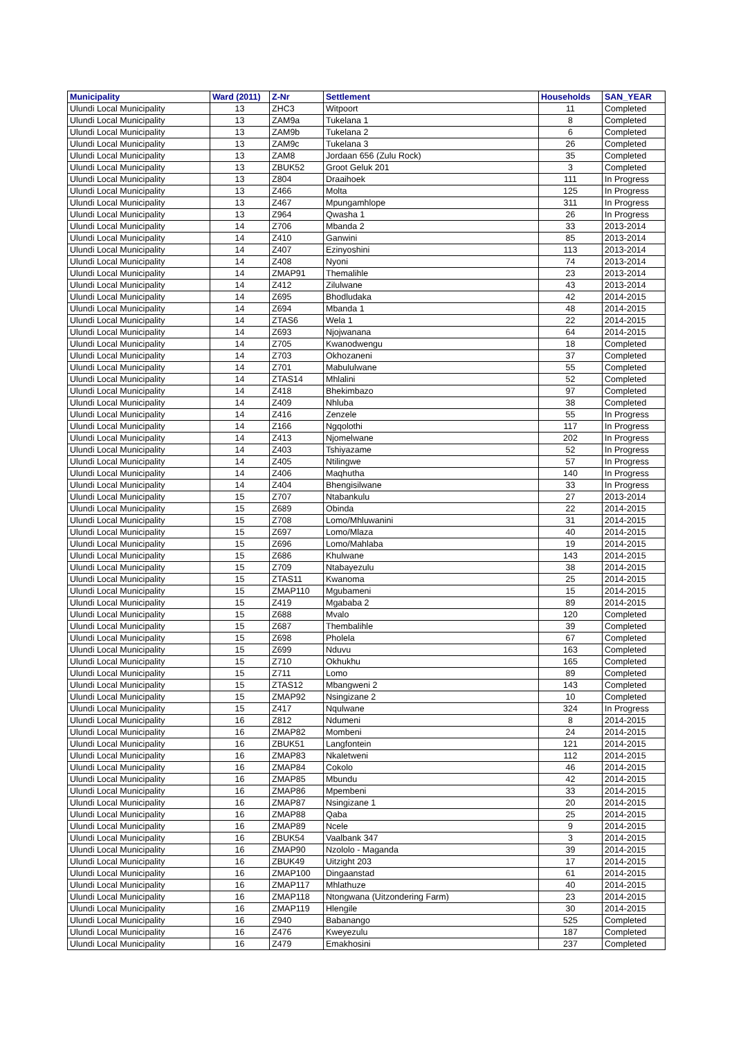| Municipality | Ward (2011) | Z-Nr | Settlement | Households | SAN_YEAR |
| --- | --- | --- | --- | --- | --- |
| Ulundi Local Municipality | 13 | ZHC3 | Witpoort | 11 | Completed |
| Ulundi Local Municipality | 13 | ZAM9a | Tukelana 1 | 8 | Completed |
| Ulundi Local Municipality | 13 | ZAM9b | Tukelana 2 | 6 | Completed |
| Ulundi Local Municipality | 13 | ZAM9c | Tukelana 3 | 26 | Completed |
| Ulundi Local Municipality | 13 | ZAM8 | Jordaan 656 (Zulu Rock) | 35 | Completed |
| Ulundi Local Municipality | 13 | ZBUK52 | Groot Geluk 201 | 3 | Completed |
| Ulundi Local Municipality | 13 | Z804 | Draaihoek | 111 | In Progress |
| Ulundi Local Municipality | 13 | Z466 | Molta | 125 | In Progress |
| Ulundi Local Municipality | 13 | Z467 | Mpungamhlope | 311 | In Progress |
| Ulundi Local Municipality | 13 | Z964 | Qwasha 1 | 26 | In Progress |
| Ulundi Local Municipality | 14 | Z706 | Mbanda 2 | 33 | 2013-2014 |
| Ulundi Local Municipality | 14 | Z410 | Ganwini | 85 | 2013-2014 |
| Ulundi Local Municipality | 14 | Z407 | Ezinyoshini | 113 | 2013-2014 |
| Ulundi Local Municipality | 14 | Z408 | Nyoni | 74 | 2013-2014 |
| Ulundi Local Municipality | 14 | ZMAP91 | Themalihle | 23 | 2013-2014 |
| Ulundi Local Municipality | 14 | Z412 | Zilulwane | 43 | 2013-2014 |
| Ulundi Local Municipality | 14 | Z695 | Bhodludaka | 42 | 2014-2015 |
| Ulundi Local Municipality | 14 | Z694 | Mbanda 1 | 48 | 2014-2015 |
| Ulundi Local Municipality | 14 | ZTAS6 | Wela 1 | 22 | 2014-2015 |
| Ulundi Local Municipality | 14 | Z693 | Njojwanana | 64 | 2014-2015 |
| Ulundi Local Municipality | 14 | Z705 | Kwanodwengu | 18 | Completed |
| Ulundi Local Municipality | 14 | Z703 | Okhozaneni | 37 | Completed |
| Ulundi Local Municipality | 14 | Z701 | Mabululwane | 55 | Completed |
| Ulundi Local Municipality | 14 | ZTAS14 | Mhlalini | 52 | Completed |
| Ulundi Local Municipality | 14 | Z418 | Bhekimbazo | 97 | Completed |
| Ulundi Local Municipality | 14 | Z409 | Nhluba | 38 | Completed |
| Ulundi Local Municipality | 14 | Z416 | Zenzele | 55 | In Progress |
| Ulundi Local Municipality | 14 | Z166 | Ngqolothi | 117 | In Progress |
| Ulundi Local Municipality | 14 | Z413 | Njomelwane | 202 | In Progress |
| Ulundi Local Municipality | 14 | Z403 | Tshiyazame | 52 | In Progress |
| Ulundi Local Municipality | 14 | Z405 | Ntilingwe | 57 | In Progress |
| Ulundi Local Municipality | 14 | Z406 | Maqhutha | 140 | In Progress |
| Ulundi Local Municipality | 14 | Z404 | Bhengisilwane | 33 | In Progress |
| Ulundi Local Municipality | 15 | Z707 | Ntabankulu | 27 | 2013-2014 |
| Ulundi Local Municipality | 15 | Z689 | Obinda | 22 | 2014-2015 |
| Ulundi Local Municipality | 15 | Z708 | Lomo/Mhluwanini | 31 | 2014-2015 |
| Ulundi Local Municipality | 15 | Z697 | Lomo/Mlaza | 40 | 2014-2015 |
| Ulundi Local Municipality | 15 | Z696 | Lomo/Mahlaba | 19 | 2014-2015 |
| Ulundi Local Municipality | 15 | Z686 | Khulwane | 143 | 2014-2015 |
| Ulundi Local Municipality | 15 | Z709 | Ntabayezulu | 38 | 2014-2015 |
| Ulundi Local Municipality | 15 | ZTAS11 | Kwanoma | 25 | 2014-2015 |
| Ulundi Local Municipality | 15 | ZMAP110 | Mgubameni | 15 | 2014-2015 |
| Ulundi Local Municipality | 15 | Z419 | Mgababa 2 | 89 | 2014-2015 |
| Ulundi Local Municipality | 15 | Z688 | Mvalo | 120 | Completed |
| Ulundi Local Municipality | 15 | Z687 | Thembalihle | 39 | Completed |
| Ulundi Local Municipality | 15 | Z698 | Pholela | 67 | Completed |
| Ulundi Local Municipality | 15 | Z699 | Nduvu | 163 | Completed |
| Ulundi Local Municipality | 15 | Z710 | Okhukhu | 165 | Completed |
| Ulundi Local Municipality | 15 | Z711 | Lomo | 89 | Completed |
| Ulundi Local Municipality | 15 | ZTAS12 | Mbangweni 2 | 143 | Completed |
| Ulundi Local Municipality | 15 | ZMAP92 | Nsingizane 2 | 10 | Completed |
| Ulundi Local Municipality | 15 | Z417 | Nqulwane | 324 | In Progress |
| Ulundi Local Municipality | 16 | Z812 | Ndumeni | 8 | 2014-2015 |
| Ulundi Local Municipality | 16 | ZMAP82 | Mombeni | 24 | 2014-2015 |
| Ulundi Local Municipality | 16 | ZBUK51 | Langfontein | 121 | 2014-2015 |
| Ulundi Local Municipality | 16 | ZMAP83 | Nkaletweni | 112 | 2014-2015 |
| Ulundi Local Municipality | 16 | ZMAP84 | Cokolo | 46 | 2014-2015 |
| Ulundi Local Municipality | 16 | ZMAP85 | Mbundu | 42 | 2014-2015 |
| Ulundi Local Municipality | 16 | ZMAP86 | Mpembeni | 33 | 2014-2015 |
| Ulundi Local Municipality | 16 | ZMAP87 | Nsingizane 1 | 20 | 2014-2015 |
| Ulundi Local Municipality | 16 | ZMAP88 | Qaba | 25 | 2014-2015 |
| Ulundi Local Municipality | 16 | ZMAP89 | Ncele | 9 | 2014-2015 |
| Ulundi Local Municipality | 16 | ZBUK54 | Vaalbank 347 | 3 | 2014-2015 |
| Ulundi Local Municipality | 16 | ZMAP90 | Nzololo - Maganda | 39 | 2014-2015 |
| Ulundi Local Municipality | 16 | ZBUK49 | Uitzight 203 | 17 | 2014-2015 |
| Ulundi Local Municipality | 16 | ZMAP100 | Dingaanstad | 61 | 2014-2015 |
| Ulundi Local Municipality | 16 | ZMAP117 | Mhlathuze | 40 | 2014-2015 |
| Ulundi Local Municipality | 16 | ZMAP118 | Ntongwana (Uitzondering Farm) | 23 | 2014-2015 |
| Ulundi Local Municipality | 16 | ZMAP119 | Hlengile | 30 | 2014-2015 |
| Ulundi Local Municipality | 16 | Z940 | Babanango | 525 | Completed |
| Ulundi Local Municipality | 16 | Z476 | Kweyezulu | 187 | Completed |
| Ulundi Local Municipality | 16 | Z479 | Emakhosini | 237 | Completed |